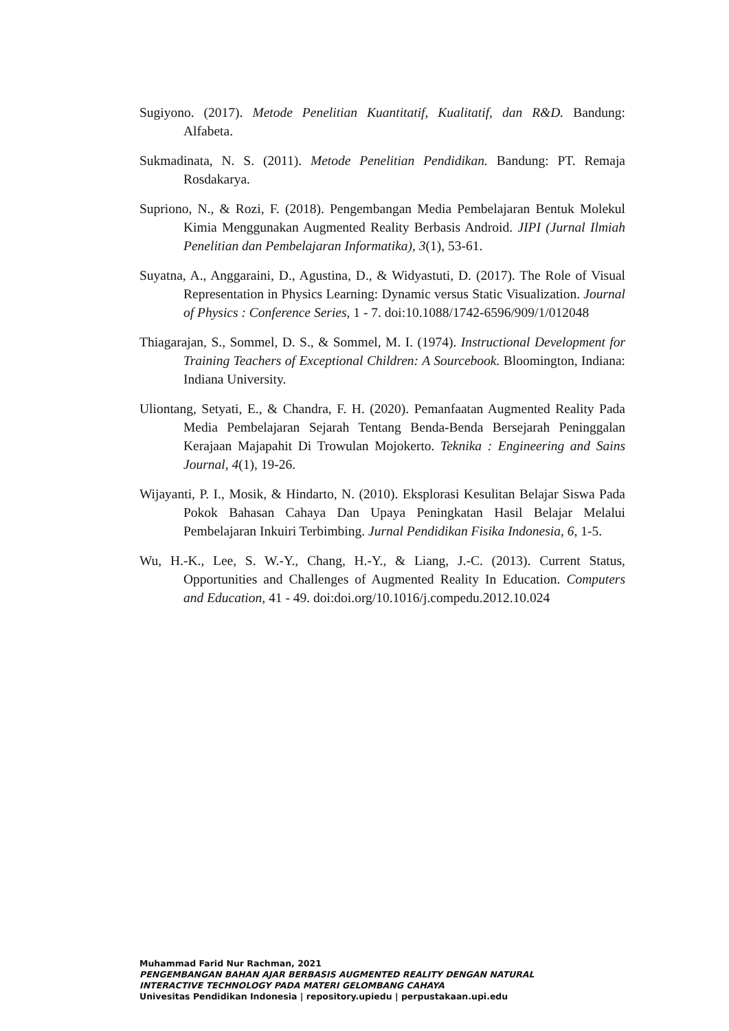Sugiyono. (2017). Metode Penelitian Kuantitatif, Kualitatif, dan R&D. Bandung: Alfabeta.
Sukmadinata, N. S. (2011). Metode Penelitian Pendidikan. Bandung: PT. Remaja Rosdakarya.
Supriono, N., & Rozi, F. (2018). Pengembangan Media Pembelajaran Bentuk Molekul Kimia Menggunakan Augmented Reality Berbasis Android. JIPI (Jurnal Ilmiah Penelitian dan Pembelajaran Informatika), 3(1), 53-61.
Suyatna, A., Anggaraini, D., Agustina, D., & Widyastuti, D. (2017). The Role of Visual Representation in Physics Learning: Dynamic versus Static Visualization. Journal of Physics : Conference Series, 1 - 7. doi:10.1088/1742-6596/909/1/012048
Thiagarajan, S., Sommel, D. S., & Sommel, M. I. (1974). Instructional Development for Training Teachers of Exceptional Children: A Sourcebook. Bloomington, Indiana: Indiana University.
Uliontang, Setyati, E., & Chandra, F. H. (2020). Pemanfaatan Augmented Reality Pada Media Pembelajaran Sejarah Tentang Benda-Benda Bersejarah Peninggalan Kerajaan Majapahit Di Trowulan Mojokerto. Teknika : Engineering and Sains Journal, 4(1), 19-26.
Wijayanti, P. I., Mosik, & Hindarto, N. (2010). Eksplorasi Kesulitan Belajar Siswa Pada Pokok Bahasan Cahaya Dan Upaya Peningkatan Hasil Belajar Melalui Pembelajaran Inkuiri Terbimbing. Jurnal Pendidikan Fisika Indonesia, 6, 1-5.
Wu, H.-K., Lee, S. W.-Y., Chang, H.-Y., & Liang, J.-C. (2013). Current Status, Opportunities and Challenges of Augmented Reality In Education. Computers and Education, 41 - 49. doi:doi.org/10.1016/j.compedu.2012.10.024
Muhammad Farid Nur Rachman, 2021
PENGEMBANGAN BAHAN AJAR BERBASIS AUGMENTED REALITY DENGAN NATURAL
INTERACTIVE TECHNOLOGY PADA MATERI GELOMBANG CAHAYA
Univesitas Pendidikan Indonesia | repository.upiedu | perpustakaan.upi.edu